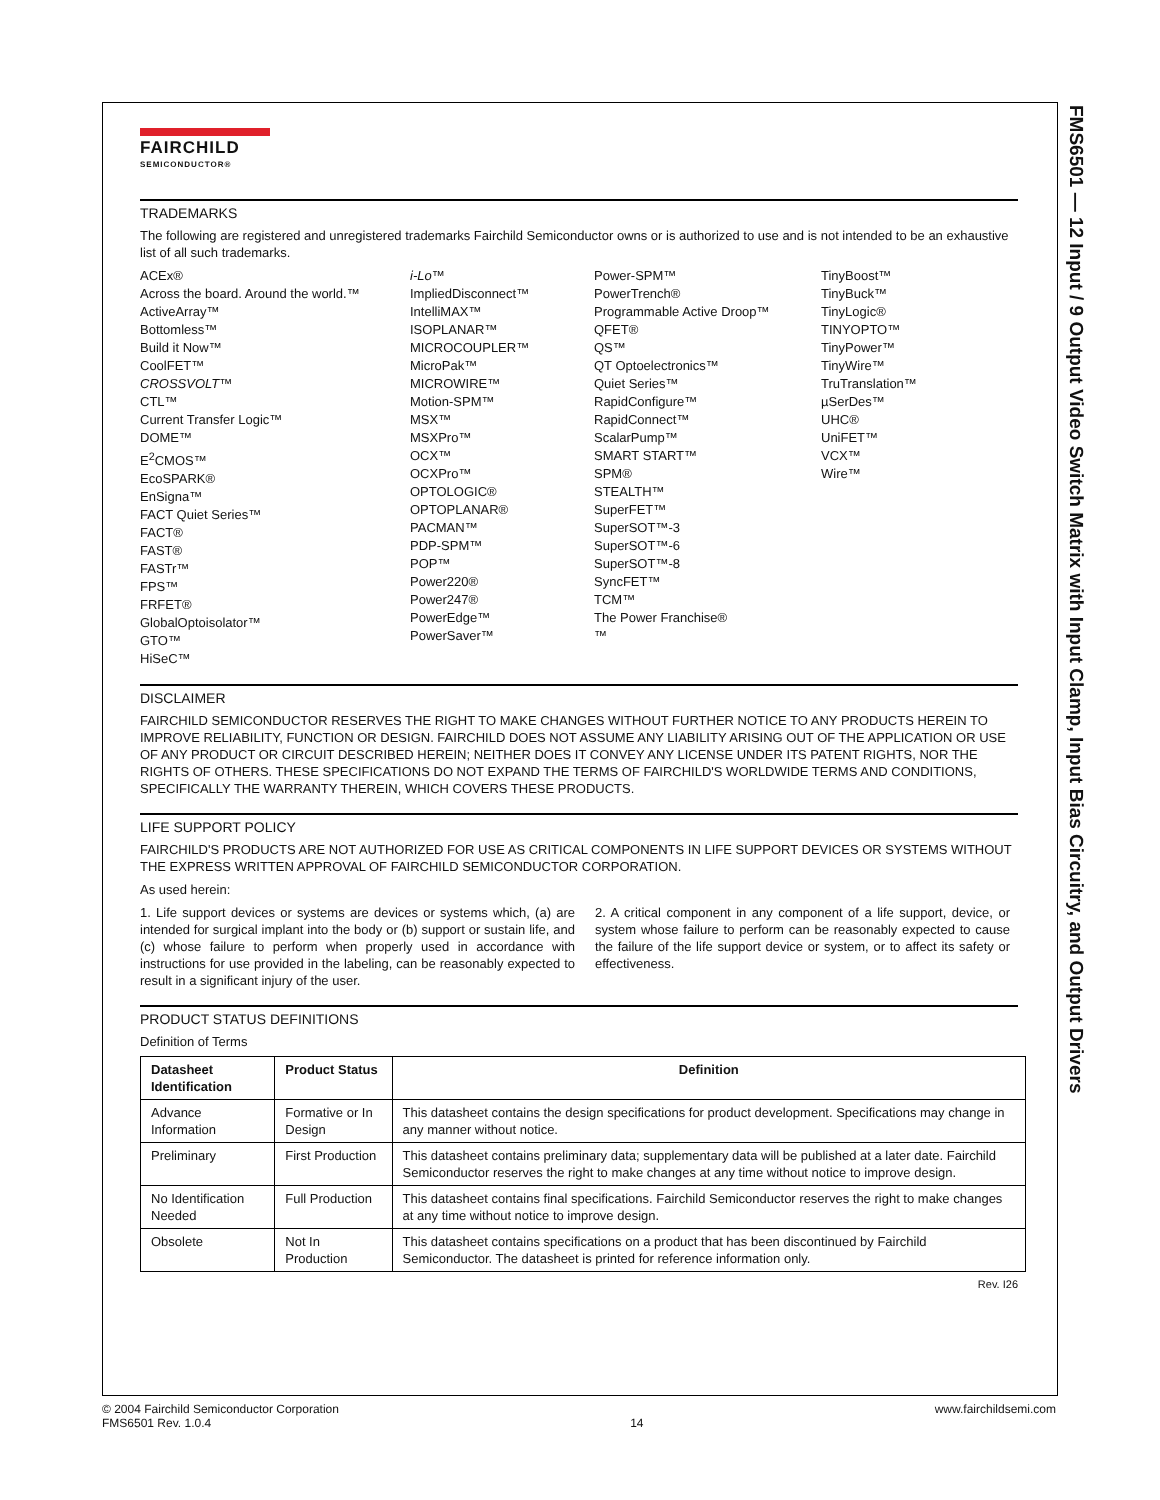FMS6501 — 12 Input / 9 Output Video Switch Matrix with Input Clamp, Input Bias Circuitry, and Output Drivers
FAIRCHILD
SEMICONDUCTOR®
TRADEMARKS
The following are registered and unregistered trademarks Fairchild Semiconductor owns or is authorized to use and is not intended to be an exhaustive list of all such trademarks.
ACEx®
Across the board. Around the world.™
ActiveArray™
Bottomless™
Build it Now™
CoolFET™
CROSSVOLT™
CTL™
Current Transfer Logic™
DOME™
E<sup>2</sup>CMOS™
EcoSPARK®
EnSigna™
FACT Quiet Series™
FACT®
FAST®
FASTr™
FPS™
FRFET®
GlobalOptoisolator™
GTO™
HiSeC™
i-Lo™
ImpliedDisconnect™
IntelliMAX™
ISOPLANAR™
MICROCOUPLER™
MicroPak™
MICROWIRE™
Motion-SPM™
MSX™
MSXPro™
OCX™
OCXPro™
OPTOLOGIC®
OPTOPLANAR®
PACMAN™
PDP-SPM™
POP™
Power220®
Power247®
PowerEdge™
PowerSaver™
Power-SPM™
PowerTrench®
Programmable Active Droop™
QFET®
QS™
QT Optoelectronics™
Quiet Series™
RapidConfigure™
RapidConnect™
ScalarPump™
SMART START™
SPM®
STEALTH™
SuperFET™
SuperSOT™-3
SuperSOT™-6
SuperSOT™-8
SyncFET™
TCM™
The Power Franchise®
™
TinyBoost™
TinyBuck™
TinyLogic®
TINYOPTO™
TinyPower™
TinyWire™
TruTranslation™
µSerDes™
UHC®
UniFET™
VCX™
Wire™
DISCLAIMER
FAIRCHILD SEMICONDUCTOR RESERVES THE RIGHT TO MAKE CHANGES WITHOUT FURTHER NOTICE TO ANY PRODUCTS HEREIN TO IMPROVE RELIABILITY, FUNCTION OR DESIGN. FAIRCHILD DOES NOT ASSUME ANY LIABILITY ARISING OUT OF THE APPLICATION OR USE OF ANY PRODUCT OR CIRCUIT DESCRIBED HEREIN; NEITHER DOES IT CONVEY ANY LICENSE UNDER ITS PATENT RIGHTS, NOR THE RIGHTS OF OTHERS. THESE SPECIFICATIONS DO NOT EXPAND THE TERMS OF FAIRCHILD'S WORLDWIDE TERMS AND CONDITIONS, SPECIFICALLY THE WARRANTY THEREIN, WHICH COVERS THESE PRODUCTS.
LIFE SUPPORT POLICY
FAIRCHILD'S PRODUCTS ARE NOT AUTHORIZED FOR USE AS CRITICAL COMPONENTS IN LIFE SUPPORT DEVICES OR SYSTEMS WITHOUT THE EXPRESS WRITTEN APPROVAL OF FAIRCHILD SEMICONDUCTOR CORPORATION.
As used herein:
1. Life support devices or systems are devices or systems which, (a) are intended for surgical implant into the body or (b) support or sustain life, and (c) whose failure to perform when properly used in accordance with instructions for use provided in the labeling, can be reasonably expected to result in a significant injury of the user.
2. A critical component in any component of a life support, device, or system whose failure to perform can be reasonably expected to cause the failure of the life support device or system, or to affect its safety or effectiveness.
PRODUCT STATUS DEFINITIONS
Definition of Terms
| Datasheet Identification | Product Status | Definition |
| --- | --- | --- |
| Advance Information | Formative or In Design | This datasheet contains the design specifications for product development. Specifications may change in any manner without notice. |
| Preliminary | First Production | This datasheet contains preliminary data; supplementary data will be published at a later date. Fairchild Semiconductor reserves the right to make changes at any time without notice to improve design. |
| No Identification Needed | Full Production | This datasheet contains final specifications. Fairchild Semiconductor reserves the right to make changes at any time without notice to improve design. |
| Obsolete | Not In Production | This datasheet contains specifications on a product that has been discontinued by Fairchild Semiconductor. The datasheet is printed for reference information only. |
Rev. I26
© 2004 Fairchild Semiconductor Corporation
FMS6501 Rev. 1.0.4
14 www.fairchildsemi.com